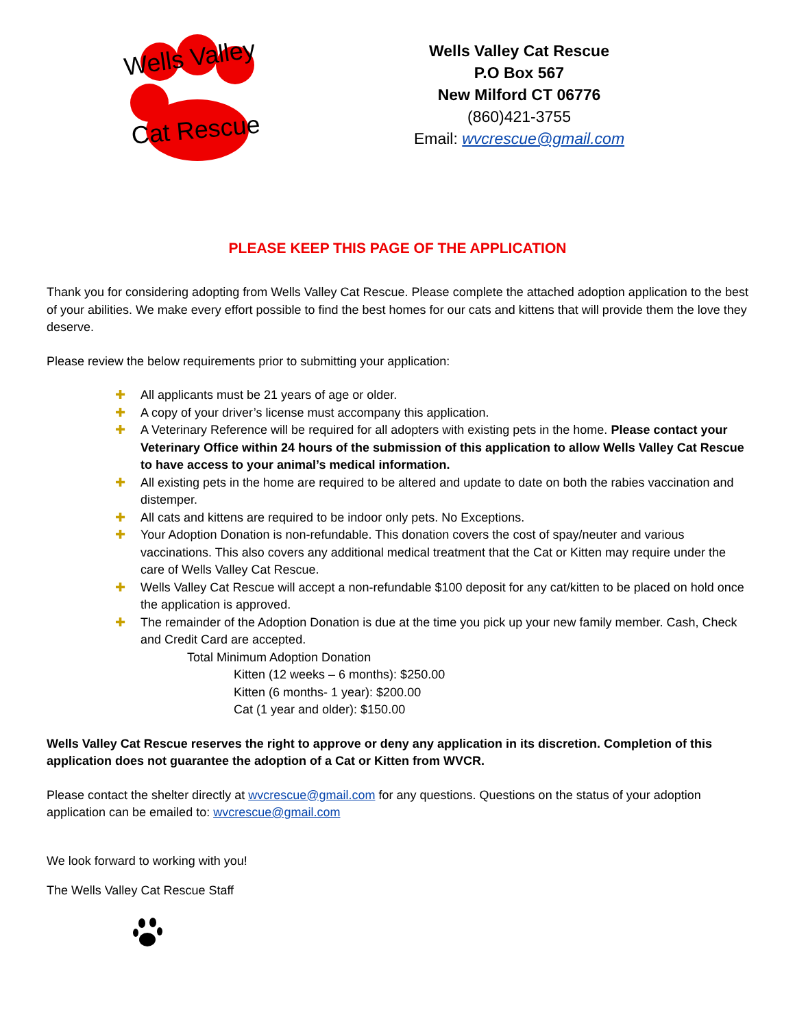Wells Valley
Cat Rescue
Wells Valley Cat Rescue
P.O Box 567
New Milford CT 06776
(860)421-3755
Email: wvcrescue@gmail.com
PLEASE KEEP THIS PAGE OF THE APPLICATION
Thank you for considering adopting from Wells Valley Cat Rescue. Please complete the attached adoption application to the best of your abilities. We make every effort possible to find the best homes for our cats and kittens that will provide them the love they deserve.
Please review the below requirements prior to submitting your application:
✚ All applicants must be 21 years of age or older.
✚ A copy of your driver’s license must accompany this application.
✚ A Veterinary Reference will be required for all adopters with existing pets in the home. Please contact your Veterinary Office within 24 hours of the submission of this application to allow Wells Valley Cat Rescue to have access to your animal’s medical information.
✚ All existing pets in the home are required to be altered and update to date on both the rabies vaccination and distemper.
✚ All cats and kittens are required to be indoor only pets. No Exceptions.
✚ Your Adoption Donation is non-refundable. This donation covers the cost of spay/neuter and various vaccinations. This also covers any additional medical treatment that the Cat or Kitten may require under the care of Wells Valley Cat Rescue.
✚ Wells Valley Cat Rescue will accept a non-refundable $100 deposit for any cat/kitten to be placed on hold once the application is approved.
✚ The remainder of the Adoption Donation is due at the time you pick up your new family member. Cash, Check and Credit Card are accepted.
Total Minimum Adoption Donation
Kitten (12 weeks – 6 months): $250.00
Kitten (6 months- 1 year): $200.00
Cat (1 year and older): $150.00
Wells Valley Cat Rescue reserves the right to approve or deny any application in its discretion. Completion of this application does not guarantee the adoption of a Cat or Kitten from WVCR.
Please contact the shelter directly at wvcrescue@gmail.com for any questions. Questions on the status of your adoption application can be emailed to: wvcrescue@gmail.com
We look forward to working with you!
The Wells Valley Cat Rescue Staff